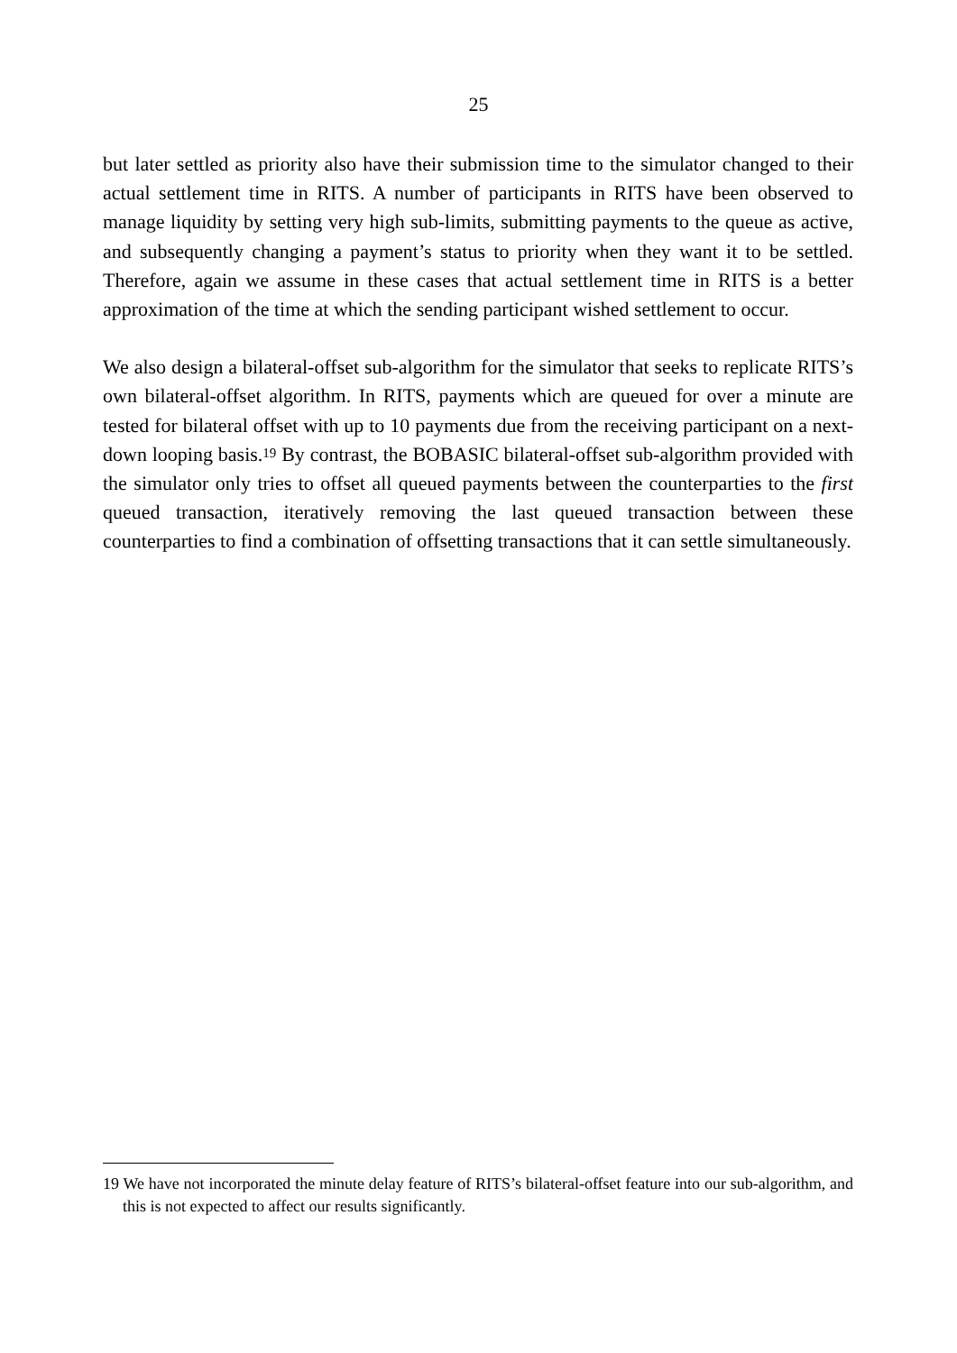25
but later settled as priority also have their submission time to the simulator changed to their actual settlement time in RITS. A number of participants in RITS have been observed to manage liquidity by setting very high sub-limits, submitting payments to the queue as active, and subsequently changing a payment’s status to priority when they want it to be settled. Therefore, again we assume in these cases that actual settlement time in RITS is a better approximation of the time at which the sending participant wished settlement to occur.
We also design a bilateral-offset sub-algorithm for the simulator that seeks to replicate RITS’s own bilateral-offset algorithm. In RITS, payments which are queued for over a minute are tested for bilateral offset with up to 10 payments due from the receiving participant on a next-down looping basis.<sup>19</sup> By contrast, the BOBASIC bilateral-offset sub-algorithm provided with the simulator only tries to offset all queued payments between the counterparties to the first queued transaction, iteratively removing the last queued transaction between these counterparties to find a combination of offsetting transactions that it can settle simultaneously.
19 We have not incorporated the minute delay feature of RITS’s bilateral-offset feature into our sub-algorithm, and this is not expected to affect our results significantly.